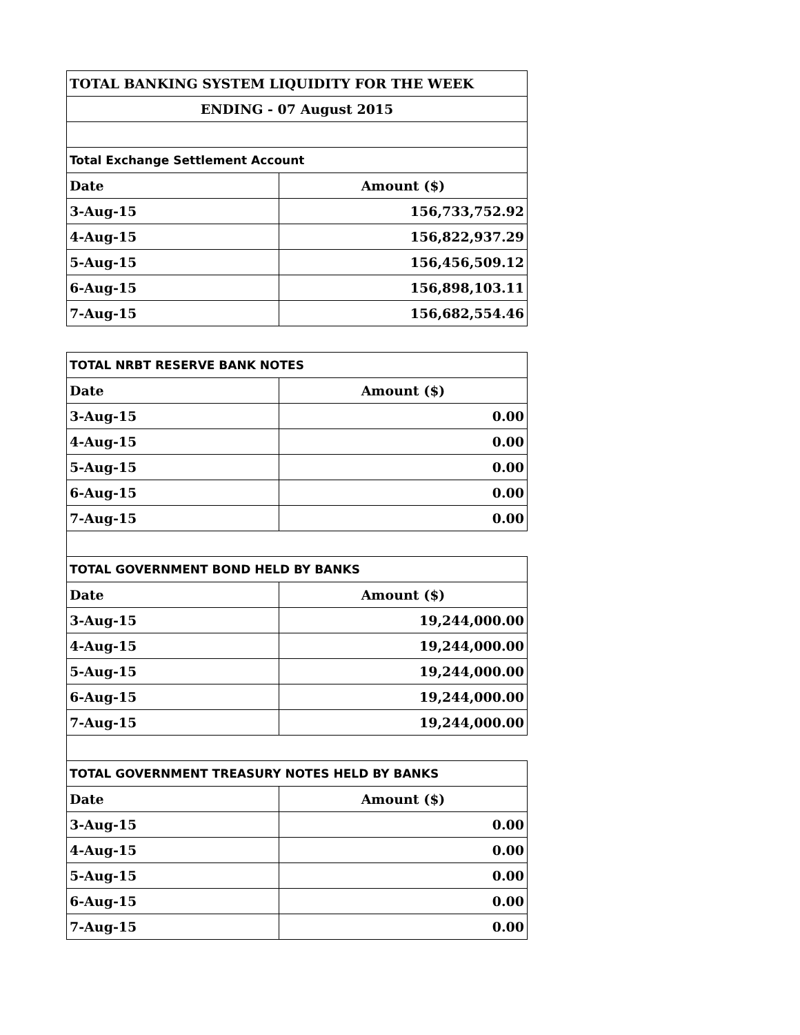| TOTAL BANKING SYSTEM LIQUIDITY FOR THE WEEK | |
| ENDING - 07 August 2015 | |
| Total Exchange Settlement Account | |
| Date | Amount ($) |
| 3-Aug-15 | 156,733,752.92 |
| 4-Aug-15 | 156,822,937.29 |
| 5-Aug-15 | 156,456,509.12 |
| 6-Aug-15 | 156,898,103.11 |
| 7-Aug-15 | 156,682,554.46 |
| TOTAL NRBT RESERVE BANK NOTES | |
| Date | Amount ($) |
| 3-Aug-15 | 0.00 |
| 4-Aug-15 | 0.00 |
| 5-Aug-15 | 0.00 |
| 6-Aug-15 | 0.00 |
| 7-Aug-15 | 0.00 |
| TOTAL GOVERNMENT BOND HELD BY BANKS | |
| Date | Amount ($) |
| 3-Aug-15 | 19,244,000.00 |
| 4-Aug-15 | 19,244,000.00 |
| 5-Aug-15 | 19,244,000.00 |
| 6-Aug-15 | 19,244,000.00 |
| 7-Aug-15 | 19,244,000.00 |
| TOTAL GOVERNMENT TREASURY NOTES HELD BY BANKS | |
| Date | Amount ($) |
| 3-Aug-15 | 0.00 |
| 4-Aug-15 | 0.00 |
| 5-Aug-15 | 0.00 |
| 6-Aug-15 | 0.00 |
| 7-Aug-15 | 0.00 |